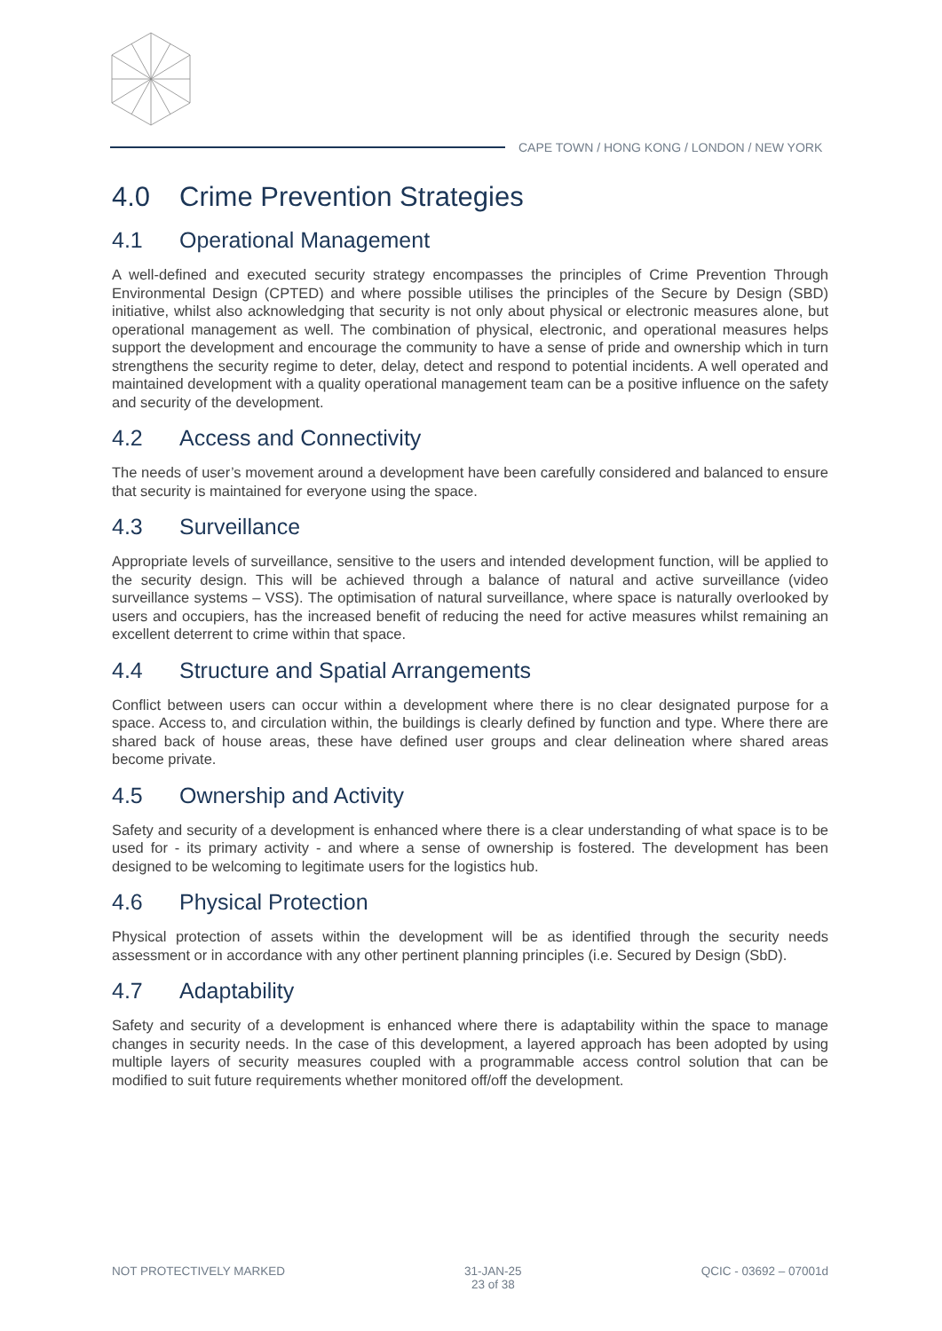CAPE TOWN / HONG KONG / LONDON / NEW YORK
4.0 Crime Prevention Strategies
4.1 Operational Management
A well-defined and executed security strategy encompasses the principles of Crime Prevention Through Environmental Design (CPTED) and where possible utilises the principles of the Secure by Design (SBD) initiative, whilst also acknowledging that security is not only about physical or electronic measures alone, but operational management as well. The combination of physical, electronic, and operational measures helps support the development and encourage the community to have a sense of pride and ownership which in turn strengthens the security regime to deter, delay, detect and respond to potential incidents. A well operated and maintained development with a quality operational management team can be a positive influence on the safety and security of the development.
4.2 Access and Connectivity
The needs of user’s movement around a development have been carefully considered and balanced to ensure that security is maintained for everyone using the space.
4.3 Surveillance
Appropriate levels of surveillance, sensitive to the users and intended development function, will be applied to the security design. This will be achieved through a balance of natural and active surveillance (video surveillance systems – VSS). The optimisation of natural surveillance, where space is naturally overlooked by users and occupiers, has the increased benefit of reducing the need for active measures whilst remaining an excellent deterrent to crime within that space.
4.4 Structure and Spatial Arrangements
Conflict between users can occur within a development where there is no clear designated purpose for a space. Access to, and circulation within, the buildings is clearly defined by function and type. Where there are shared back of house areas, these have defined user groups and clear delineation where shared areas become private.
4.5 Ownership and Activity
Safety and security of a development is enhanced where there is a clear understanding of what space is to be used for - its primary activity - and where a sense of ownership is fostered. The development has been designed to be welcoming to legitimate users for the logistics hub.
4.6 Physical Protection
Physical protection of assets within the development will be as identified through the security needs assessment or in accordance with any other pertinent planning principles (i.e. Secured by Design (SbD).
4.7 Adaptability
Safety and security of a development is enhanced where there is adaptability within the space to manage changes in security needs. In the case of this development, a layered approach has been adopted by using multiple layers of security measures coupled with a programmable access control solution that can be modified to suit future requirements whether monitored off/off the development.
NOT PROTECTIVELY MARKED 31-JAN-25
23 of 38
QCIC - 03692 – 07001d